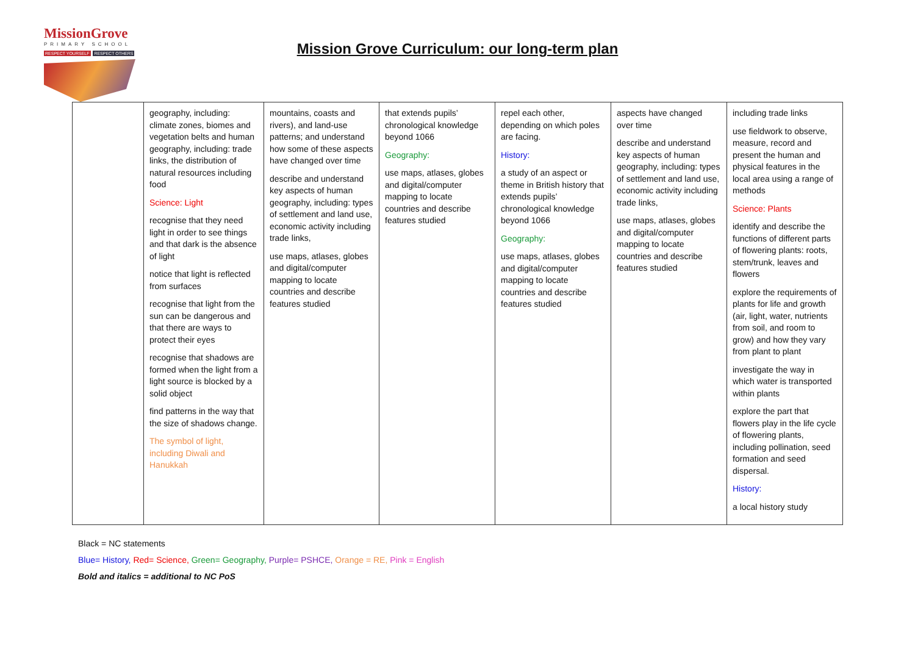MissionGrove
PRIMARY SCHOOL
RESPECT YOURSELF RESPECT OTHERS
Mission Grove Curriculum: our long-term plan
| | geography, including: climate zones, biomes and vegetation belts and human geography, including: trade links, the distribution of natural resources including food Science: Light recognise that they need light in order to see things and that dark is the absence of light notice that light is reflected from surfaces recognise that light from the sun can be dangerous and that there are ways to protect their eyes recognise that shadows are formed when the light from a light source is blocked by a solid object find patterns in the way that the size of shadows change. The symbol of light, including Diwali and Hanukkah | mountains, coasts and rivers), and land-use patterns; and understand how some of these aspects have changed over time describe and understand key aspects of human geography, including: types of settlement and land use, economic activity including trade links, use maps, atlases, globes and digital/computer mapping to locate countries and describe features studied | that extends pupils’ chronological knowledge beyond 1066 Geography: use maps, atlases, globes and digital/computer mapping to locate countries and describe features studied | repel each other, depending on which poles are facing. History: a study of an aspect or theme in British history that extends pupils’ chronological knowledge beyond 1066 Geography: use maps, atlases, globes and digital/computer mapping to locate countries and describe features studied | aspects have changed over time describe and understand key aspects of human geography, including: types of settlement and land use, economic activity including trade links, use maps, atlases, globes and digital/computer mapping to locate countries and describe features studied | including trade links use fieldwork to observe, measure, record and present the human and physical features in the local area using a range of methods Science: Plants identify and describe the functions of different parts of flowering plants: roots, stem/trunk, leaves and flowers explore the requirements of plants for life and growth (air, light, water, nutrients from soil, and room to grow) and how they vary from plant to plant investigate the way in which water is transported within plants explore the part that flowers play in the life cycle of flowering plants, including pollination, seed formation and seed dispersal. History: a local history study |
Black = NC statements
Blue= History, Red= Science, Green= Geography, Purple= PSHCE, Orange = RE, Pink = English
Bold and italics = additional to NC PoS